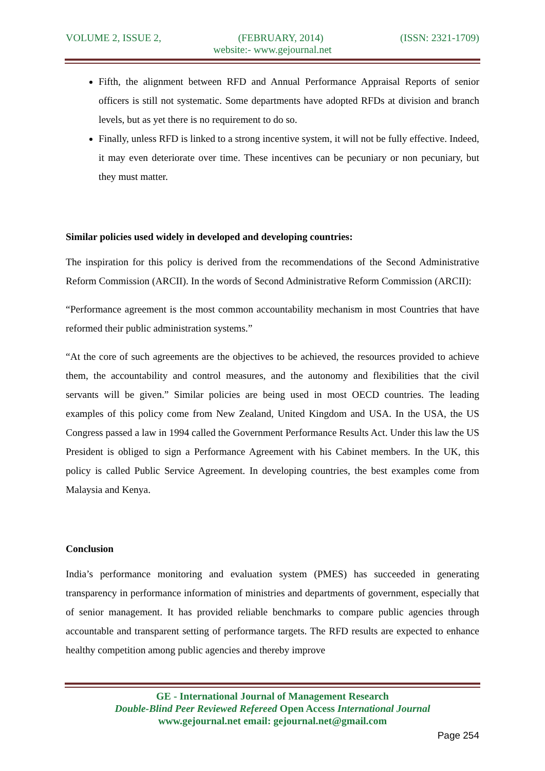VOLUME 2, ISSUE 2, (FEBRUARY, 2014) (ISSN: 2321-1709)
website:- www.gejournal.net
Fifth, the alignment between RFD and Annual Performance Appraisal Reports of senior officers is still not systematic. Some departments have adopted RFDs at division and branch levels, but as yet there is no requirement to do so.
Finally, unless RFD is linked to a strong incentive system, it will not be fully effective. Indeed, it may even deteriorate over time. These incentives can be pecuniary or non pecuniary, but they must matter.
Similar policies used widely in developed and developing countries:
The inspiration for this policy is derived from the recommendations of the Second Administrative Reform Commission (ARCII). In the words of Second Administrative Reform Commission (ARCII):
“Performance agreement is the most common accountability mechanism in most Countries that have reformed their public administration systems.”
“At the core of such agreements are the objectives to be achieved, the resources provided to achieve them, the accountability and control measures, and the autonomy and flexibilities that the civil servants will be given.” Similar policies are being used in most OECD countries. The leading examples of this policy come from New Zealand, United Kingdom and USA. In the USA, the US Congress passed a law in 1994 called the Government Performance Results Act. Under this law the US President is obliged to sign a Performance Agreement with his Cabinet members. In the UK, this policy is called Public Service Agreement. In developing countries, the best examples come from Malaysia and Kenya.
Conclusion
India’s performance monitoring and evaluation system (PMES) has succeeded in generating transparency in performance information of ministries and departments of government, especially that of senior management. It has provided reliable benchmarks to compare public agencies through accountable and transparent setting of performance targets. The RFD results are expected to enhance healthy competition among public agencies and thereby improve
GE - International Journal of Management Research
Double-Blind Peer Reviewed Refereed Open Access International Journal
www.gejournal.net email: gejournal.net@gmail.com
Page 254